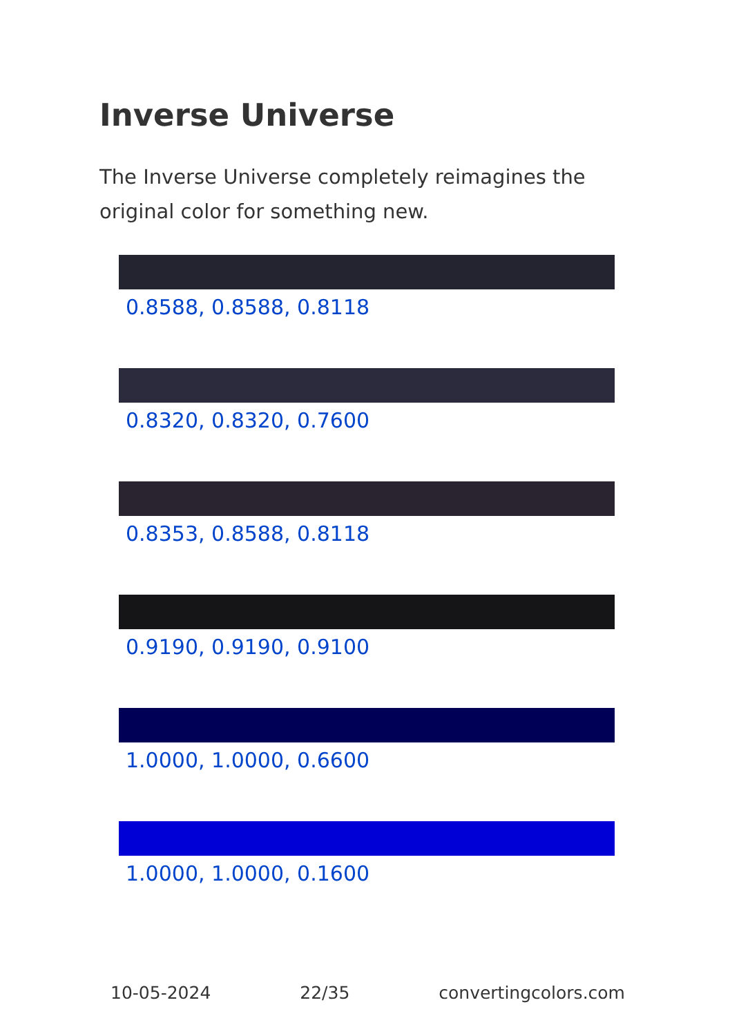Inverse Universe
The Inverse Universe completely reimagines the original color for something new.
0.8588, 0.8588, 0.8118
0.8320, 0.8320, 0.7600
0.8353, 0.8588, 0.8118
0.9190, 0.9190, 0.9100
1.0000, 1.0000, 0.6600
1.0000, 1.0000, 0.1600
10-05-2024 22/35 convertingcolors.com